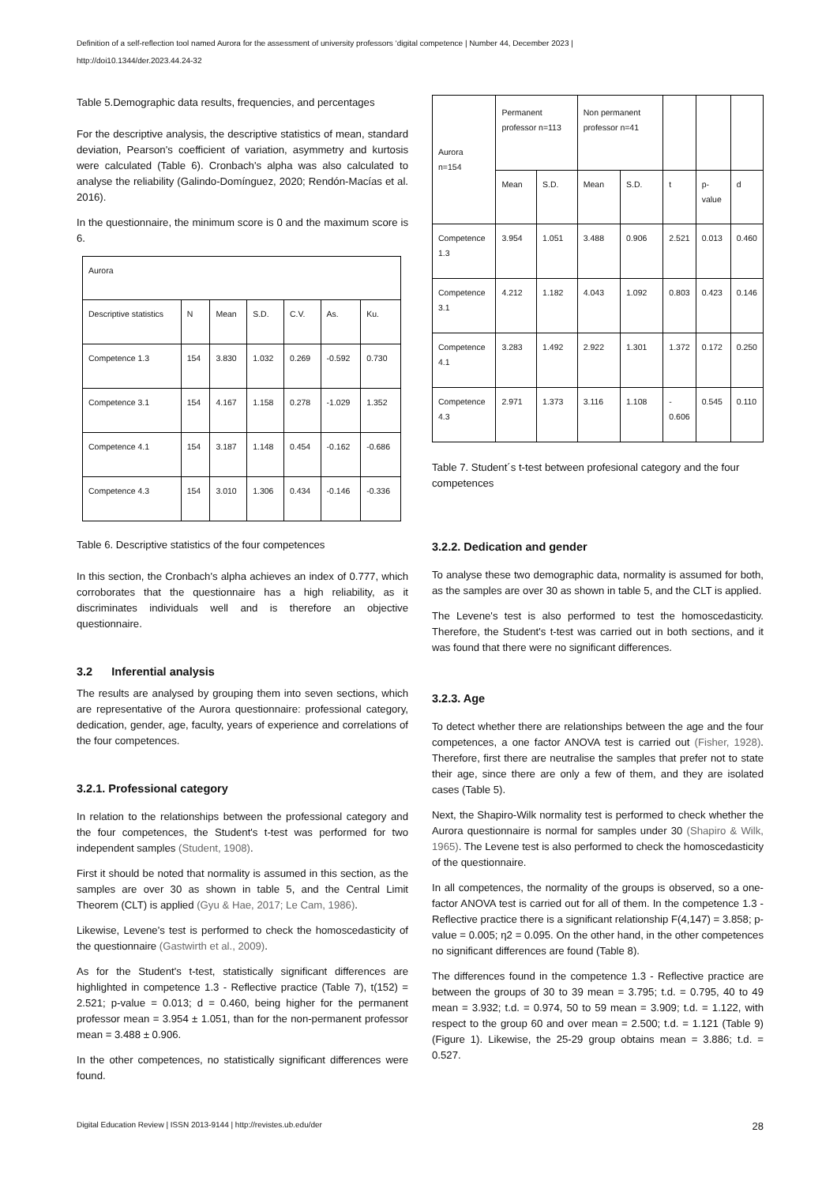Definition of a self-reflection tool named Aurora for the assessment of university professors ‘digital competence | Number 44, December 2023 |
http://doi10.1344/der.2023.44.24-32
Table 5.Demographic data results, frequencies, and percentages
For the descriptive analysis, the descriptive statistics of mean, standard deviation, Pearson's coefficient of variation, asymmetry and kurtosis were calculated (Table 6). Cronbach's alpha was also calculated to analyse the reliability (Galindo-Domínguez, 2020; Rendón-Macías et al. 2016).
In the questionnaire, the minimum score is 0 and the maximum score is 6.
| Aurora | | | | | | |
| Descriptive statistics | N | Mean | S.D. | C.V. | As. | Ku. |
| Competence 1.3 | 154 | 3.830 | 1.032 | 0.269 | -0.592 | 0.730 |
| Competence 3.1 | 154 | 4.167 | 1.158 | 0.278 | -1.029 | 1.352 |
| Competence 4.1 | 154 | 3.187 | 1.148 | 0.454 | -0.162 | -0.686 |
| Competence 4.3 | 154 | 3.010 | 1.306 | 0.434 | -0.146 | -0.336 |
Table 6. Descriptive statistics of the four competences
In this section, the Cronbach's alpha achieves an index of 0.777, which corroborates that the questionnaire has a high reliability, as it discriminates individuals well and is therefore an objective questionnaire.
3.2 Inferential analysis
The results are analysed by grouping them into seven sections, which are representative of the Aurora questionnaire: professional category, dedication, gender, age, faculty, years of experience and correlations of the four competences.
3.2.1. Professional category
In relation to the relationships between the professional category and the four competences, the Student's t-test was performed for two independent samples (Student, 1908).
First it should be noted that normality is assumed in this section, as the samples are over 30 as shown in table 5, and the Central Limit Theorem (CLT) is applied (Gyu & Hae, 2017; Le Cam, 1986).
Likewise, Levene's test is performed to check the homoscedasticity of the questionnaire (Gastwirth et al., 2009).
As for the Student's t-test, statistically significant differences are highlighted in competence 1.3 - Reflective practice (Table 7), t(152) = 2.521; p-value = 0.013; d = 0.460, being higher for the permanent professor mean = 3.954 ± 1.051, than for the non-permanent professor mean = 3.488 ± 0.906.
In the other competences, no statistically significant differences were found.
| Aurora n=154 | Permanent professor n=113 | | Non permanent professor n=41 | | | | |
| | Mean | S.D. | Mean | S.D. | t | p-value | d |
| Competence 1.3 | 3.954 | 1.051 | 3.488 | 0.906 | 2.521 | 0.013 | 0.460 |
| Competence 3.1 | 4.212 | 1.182 | 4.043 | 1.092 | 0.803 | 0.423 | 0.146 |
| Competence 4.1 | 3.283 | 1.492 | 2.922 | 1.301 | 1.372 | 0.172 | 0.250 |
| Competence 4.3 | 2.971 | 1.373 | 3.116 | 1.108 | - 0.606 | 0.545 | 0.110 |
Table 7. Student´s t-test between profesional category and the four competences
3.2.2. Dedication and gender
To analyse these two demographic data, normality is assumed for both, as the samples are over 30 as shown in table 5, and the CLT is applied.
The Levene's test is also performed to test the homoscedasticity. Therefore, the Student's t-test was carried out in both sections, and it was found that there were no significant differences.
3.2.3. Age
To detect whether there are relationships between the age and the four competences, a one factor ANOVA test is carried out (Fisher, 1928). Therefore, first there are neutralise the samples that prefer not to state their age, since there are only a few of them, and they are isolated cases (Table 5).
Next, the Shapiro-Wilk normality test is performed to check whether the Aurora questionnaire is normal for samples under 30 (Shapiro & Wilk, 1965). The Levene test is also performed to check the homoscedasticity of the questionnaire.
In all competences, the normality of the groups is observed, so a one-factor ANOVA test is carried out for all of them. In the competence 1.3 - Reflective practice there is a significant relationship F(4,147) = 3.858; p-value = 0.005; η2 = 0.095. On the other hand, in the other competences no significant differences are found (Table 8).
The differences found in the competence 1.3 - Reflective practice are between the groups of 30 to 39 mean = 3.795; t.d. = 0.795, 40 to 49 mean = 3.932; t.d. = 0.974, 50 to 59 mean = 3.909; t.d. = 1.122, with respect to the group 60 and over mean = 2.500; t.d. = 1.121 (Table 9) (Figure 1). Likewise, the 25-29 group obtains mean = 3.886; t.d. = 0.527.
Digital Education Review | ISSN 2013-9144 | http://revistes.ub.edu/der 28